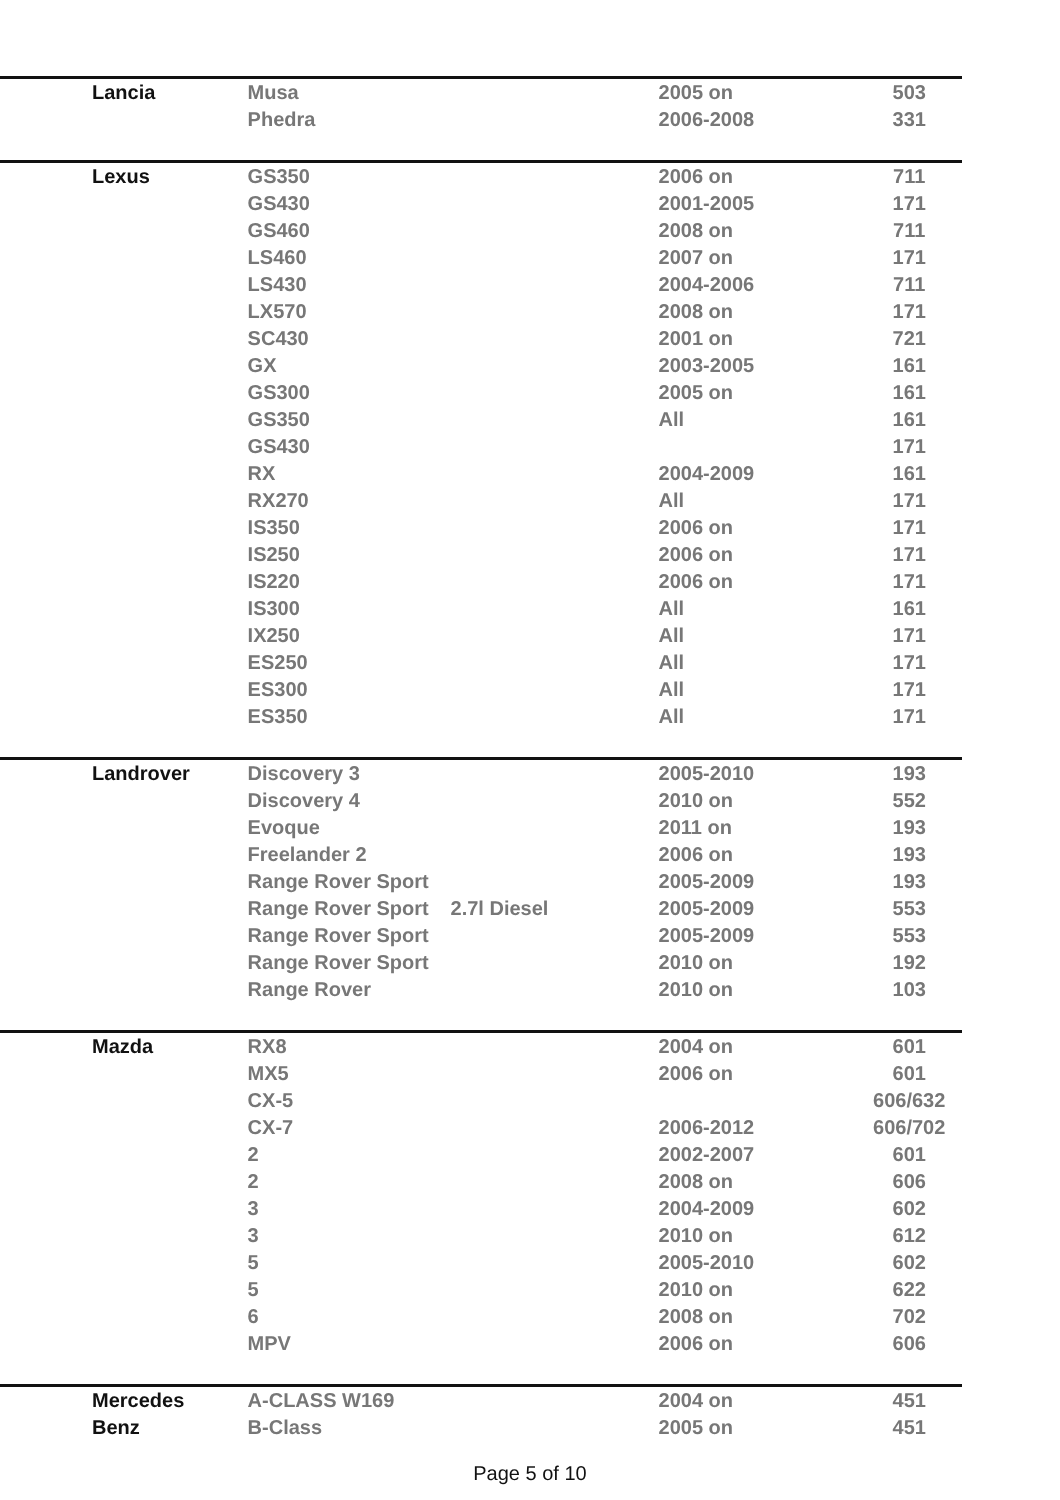| Lancia | Musa | | 2005 on | 503 |
| | Phedra | | 2006-2008 | 331 |
| Lexus | GS350 | | 2006 on | 711 |
| | GS430 | | 2001-2005 | 171 |
| | GS460 | | 2008 on | 711 |
| | LS460 | | 2007 on | 171 |
| | LS430 | | 2004-2006 | 711 |
| | LX570 | | 2008 on | 171 |
| | SC430 | | 2001 on | 721 |
| | GX | | 2003-2005 | 161 |
| | GS300 | | 2005 on | 161 |
| | GS350 | | All | 161 |
| | GS430 | | | 171 |
| | RX | | 2004-2009 | 161 |
| | RX270 | | All | 171 |
| | IS350 | | 2006 on | 171 |
| | IS250 | | 2006 on | 171 |
| | IS220 | | 2006 on | 171 |
| | IS300 | | All | 161 |
| | IX250 | | All | 171 |
| | ES250 | | All | 171 |
| | ES300 | | All | 171 |
| | ES350 | | All | 171 |
| Landrover | Discovery 3 | | 2005-2010 | 193 |
| | Discovery 4 | | 2010 on | 552 |
| | Evoque | | 2011 on | 193 |
| | Freelander 2 | | 2006 on | 193 |
| | Range Rover Sport | | 2005-2009 | 193 |
| | Range Rover Sport | 2.7l Diesel | 2005-2009 | 553 |
| | Range Rover Sport | | 2005-2009 | 553 |
| | Range Rover Sport | | 2010 on | 192 |
| | Range Rover | | 2010 on | 103 |
| Mazda | RX8 | | 2004 on | 601 |
| | MX5 | | 2006 on | 601 |
| | CX-5 | | | 606/632 |
| | CX-7 | | 2006-2012 | 606/702 |
| | 2 | | 2002-2007 | 601 |
| | 2 | | 2008 on | 606 |
| | 3 | | 2004-2009 | 602 |
| | 3 | | 2010 on | 612 |
| | 5 | | 2005-2010 | 602 |
| | 5 | | 2010 on | 622 |
| | 6 | | 2008 on | 702 |
| | MPV | | 2006 on | 606 |
| Mercedes | A-CLASS W169 | | 2004 on | 451 |
| Benz | B-Class | | 2005 on | 451 |
Page 5 of 10